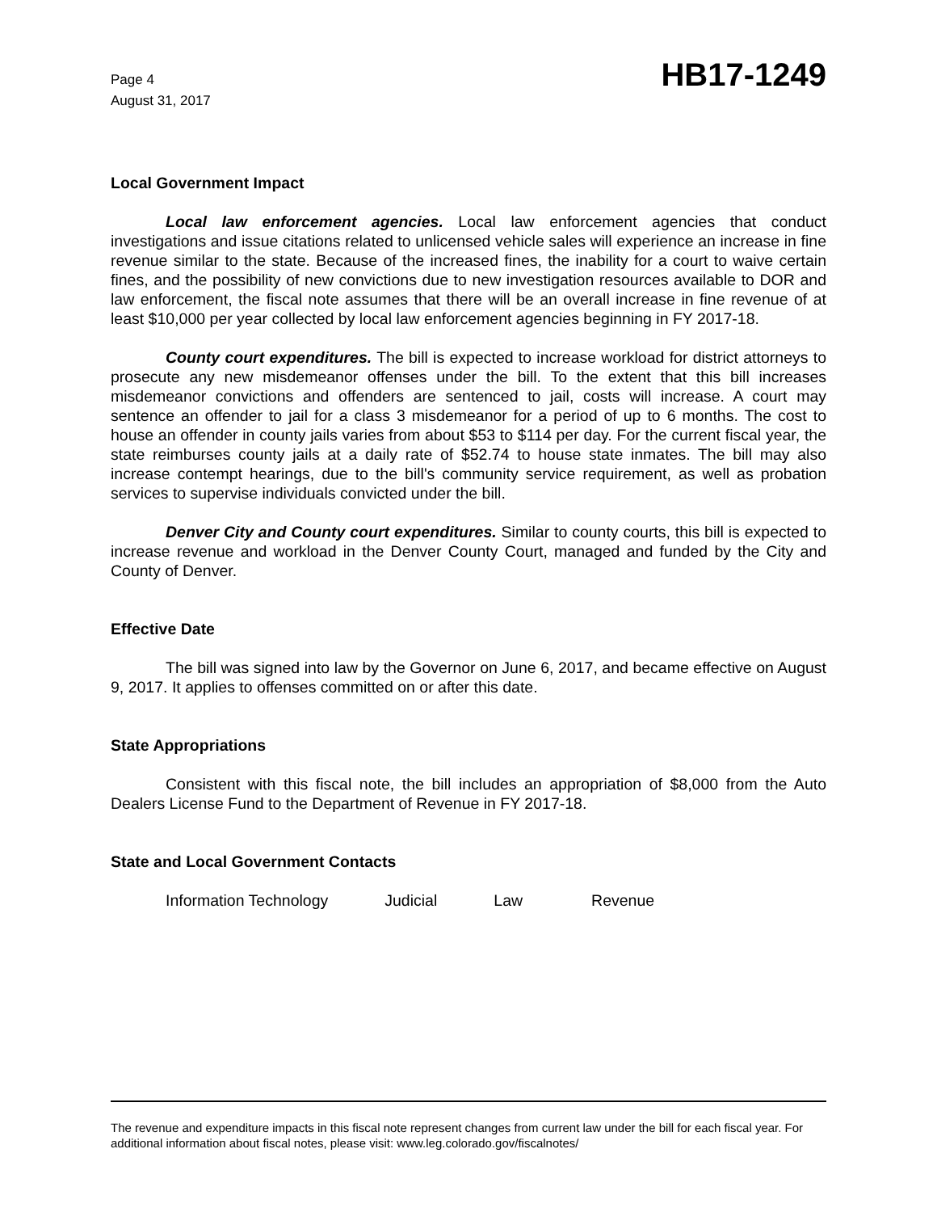Page 4
August 31, 2017
HB17-1249
Local Government Impact
Local law enforcement agencies. Local law enforcement agencies that conduct investigations and issue citations related to unlicensed vehicle sales will experience an increase in fine revenue similar to the state. Because of the increased fines, the inability for a court to waive certain fines, and the possibility of new convictions due to new investigation resources available to DOR and law enforcement, the fiscal note assumes that there will be an overall increase in fine revenue of at least $10,000 per year collected by local law enforcement agencies beginning in FY 2017-18.
County court expenditures. The bill is expected to increase workload for district attorneys to prosecute any new misdemeanor offenses under the bill. To the extent that this bill increases misdemeanor convictions and offenders are sentenced to jail, costs will increase. A court may sentence an offender to jail for a class 3 misdemeanor for a period of up to 6 months. The cost to house an offender in county jails varies from about $53 to $114 per day. For the current fiscal year, the state reimburses county jails at a daily rate of $52.74 to house state inmates. The bill may also increase contempt hearings, due to the bill's community service requirement, as well as probation services to supervise individuals convicted under the bill.
Denver City and County court expenditures. Similar to county courts, this bill is expected to increase revenue and workload in the Denver County Court, managed and funded by the City and County of Denver.
Effective Date
The bill was signed into law by the Governor on June 6, 2017, and became effective on August 9, 2017. It applies to offenses committed on or after this date.
State Appropriations
Consistent with this fiscal note, the bill includes an appropriation of $8,000 from the Auto Dealers License Fund to the Department of Revenue in FY 2017-18.
State and Local Government Contacts
Information Technology Judicial Law Revenue
The revenue and expenditure impacts in this fiscal note represent changes from current law under the bill for each fiscal year. For additional information about fiscal notes, please visit: www.leg.colorado.gov/fiscalnotes/